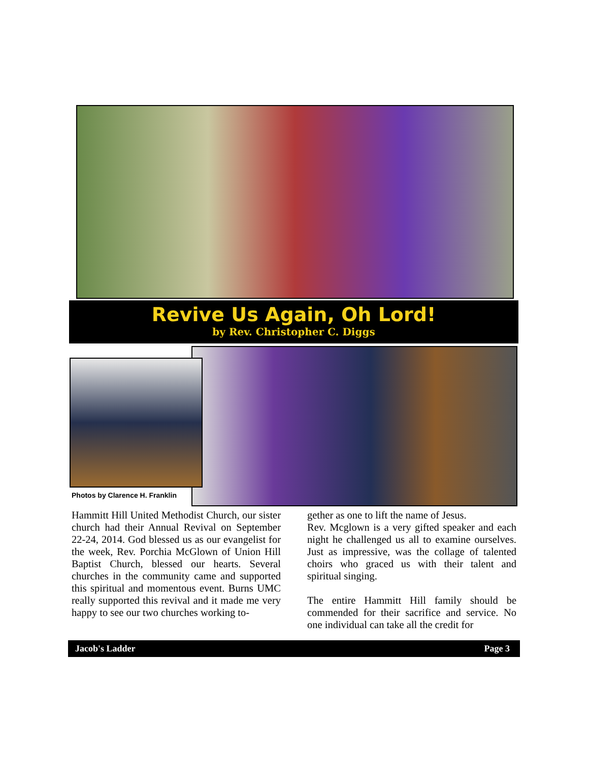Revive Us Again, Oh Lord!
by Rev. Christopher C. Diggs
Photos by Clarence H. Franklin
Hammitt Hill United Methodist Church, our sister church had their Annual Revival on September 22-24, 2014. God blessed us as our evangelist for the week, Rev. Porchia McGlown of Union Hill Baptist Church, blessed our hearts. Several churches in the community came and supported this spiritual and momentous event. Burns UMC really supported this revival and it made me very happy to see our two churches working to-
gether as one to lift the name of Jesus.
Rev. Mcglown is a very gifted speaker and each night he challenged us all to examine ourselves. Just as impressive, was the collage of talented choirs who graced us with their talent and spiritual singing.
The entire Hammitt Hill family should be commended for their sacrifice and service. No one individual can take all the credit for
Jacob's Ladder Page 3